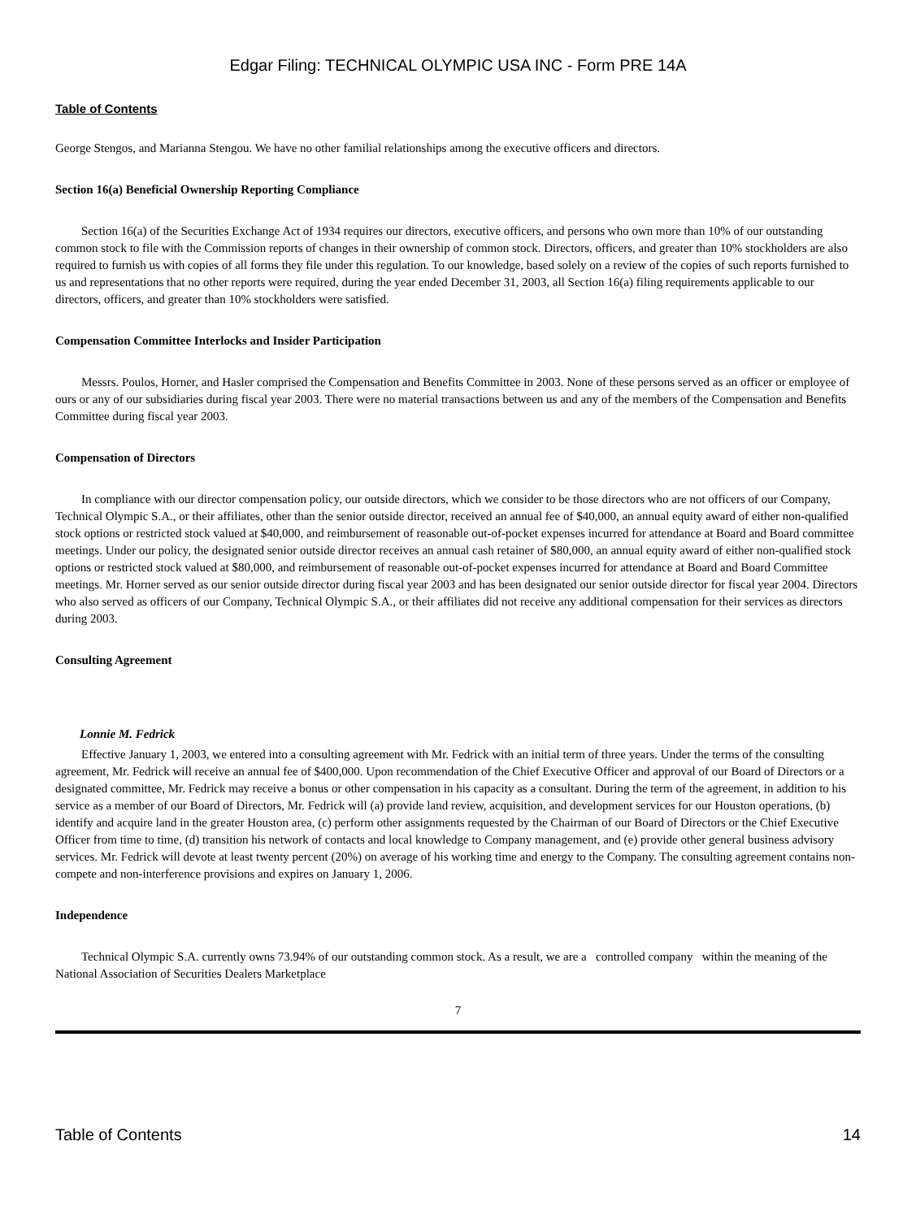Edgar Filing: TECHNICAL OLYMPIC USA INC - Form PRE 14A
Table of Contents
George Stengos, and Marianna Stengou. We have no other familial relationships among the executive officers and directors.
Section 16(a) Beneficial Ownership Reporting Compliance
Section 16(a) of the Securities Exchange Act of 1934 requires our directors, executive officers, and persons who own more than 10% of our outstanding common stock to file with the Commission reports of changes in their ownership of common stock. Directors, officers, and greater than 10% stockholders are also required to furnish us with copies of all forms they file under this regulation. To our knowledge, based solely on a review of the copies of such reports furnished to us and representations that no other reports were required, during the year ended December 31, 2003, all Section 16(a) filing requirements applicable to our directors, officers, and greater than 10% stockholders were satisfied.
Compensation Committee Interlocks and Insider Participation
Messrs. Poulos, Horner, and Hasler comprised the Compensation and Benefits Committee in 2003. None of these persons served as an officer or employee of ours or any of our subsidiaries during fiscal year 2003. There were no material transactions between us and any of the members of the Compensation and Benefits Committee during fiscal year 2003.
Compensation of Directors
In compliance with our director compensation policy, our outside directors, which we consider to be those directors who are not officers of our Company, Technical Olympic S.A., or their affiliates, other than the senior outside director, received an annual fee of $40,000, an annual equity award of either non-qualified stock options or restricted stock valued at $40,000, and reimbursement of reasonable out-of-pocket expenses incurred for attendance at Board and Board committee meetings. Under our policy, the designated senior outside director receives an annual cash retainer of $80,000, an annual equity award of either non-qualified stock options or restricted stock valued at $80,000, and reimbursement of reasonable out-of-pocket expenses incurred for attendance at Board and Board Committee meetings. Mr. Horner served as our senior outside director during fiscal year 2003 and has been designated our senior outside director for fiscal year 2004. Directors who also served as officers of our Company, Technical Olympic S.A., or their affiliates did not receive any additional compensation for their services as directors during 2003.
Consulting Agreement
Lonnie M. Fedrick
Effective January 1, 2003, we entered into a consulting agreement with Mr. Fedrick with an initial term of three years. Under the terms of the consulting agreement, Mr. Fedrick will receive an annual fee of $400,000. Upon recommendation of the Chief Executive Officer and approval of our Board of Directors or a designated committee, Mr. Fedrick may receive a bonus or other compensation in his capacity as a consultant. During the term of the agreement, in addition to his service as a member of our Board of Directors, Mr. Fedrick will (a) provide land review, acquisition, and development services for our Houston operations, (b) identify and acquire land in the greater Houston area, (c) perform other assignments requested by the Chairman of our Board of Directors or the Chief Executive Officer from time to time, (d) transition his network of contacts and local knowledge to Company management, and (e) provide other general business advisory services. Mr. Fedrick will devote at least twenty percent (20%) on average of his working time and energy to the Company. The consulting agreement contains non-compete and non-interference provisions and expires on January 1, 2006.
Independence
Technical Olympic S.A. currently owns 73.94% of our outstanding common stock. As a result, we are a controlled company within the meaning of the National Association of Securities Dealers Marketplace
7
Table of Contents 14